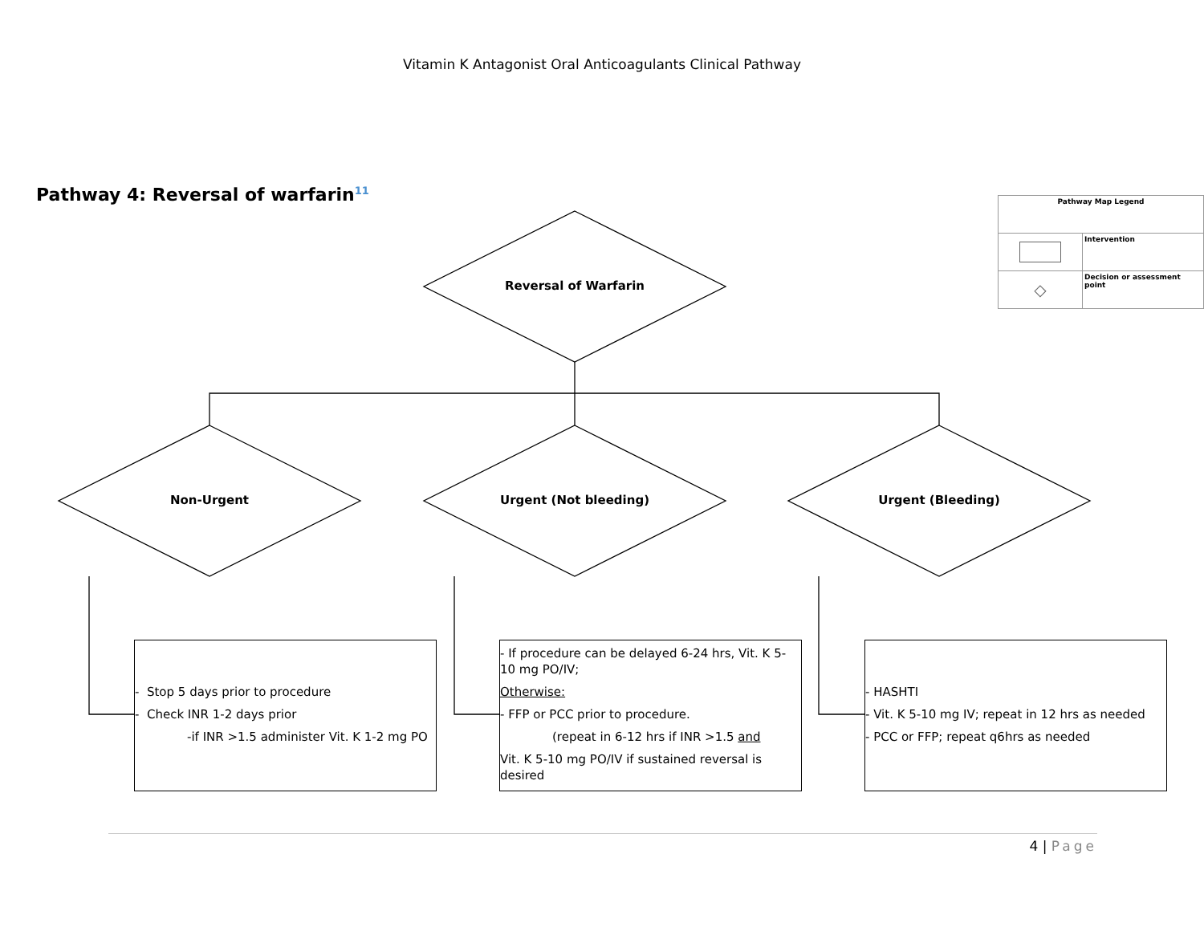Vitamin K Antagonist Oral Anticoagulants Clinical Pathway
Pathway 4: Reversal of warfarin<sup>11</sup>
Reversal of Warfarin
Non-Urgent Urgent (Not bleeding) Urgent (Bleeding)
| Pathway Map Legend | |
| | Intervention |
| ◇ | Decision or assessment point |
- Stop 5 days prior to procedure
- Check INR 1-2 days prior
-if INR >1.5 administer Vit. K 1-2 mg PO
- If procedure can be delayed 6-24 hrs, Vit. K 5-10 mg PO/IV;
Otherwise:
- FFP or PCC prior to procedure.
(repeat in 6-12 hrs if INR >1.5 and
Vit. K 5-10 mg PO/IV if sustained reversal is desired
- HASHTI
- Vit. K 5-10 mg IV; repeat in 12 hrs as needed
- PCC or FFP; repeat q6hrs as needed
4 | Page